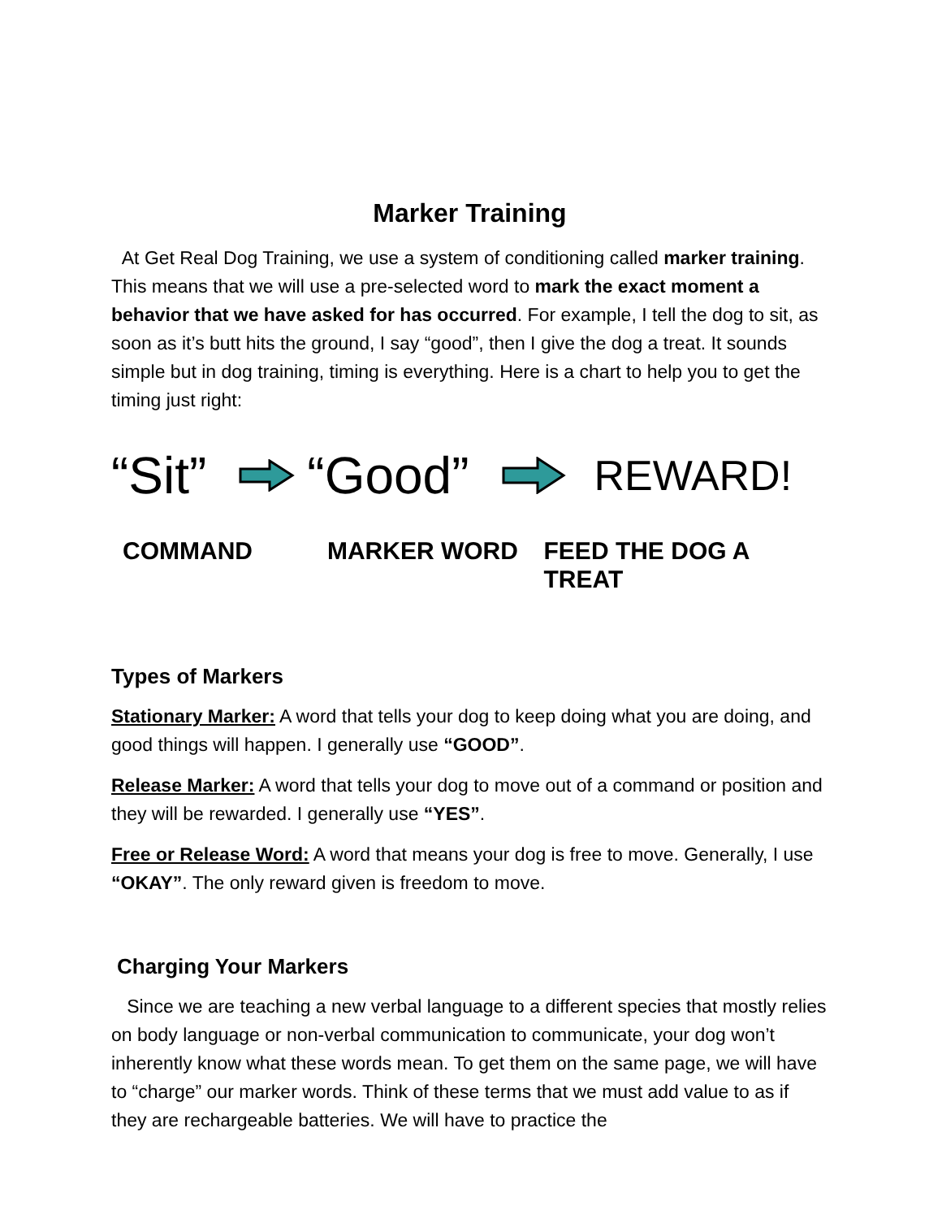Marker Training
At Get Real Dog Training, we use a system of conditioning called marker training. This means that we will use a pre-selected word to mark the exact moment a behavior that we have asked for has occurred. For example, I tell the dog to sit, as soon as it’s butt hits the ground, I say “good”, then I give the dog a treat. It sounds simple but in dog training, timing is everything. Here is a chart to help you to get the timing just right:
“Sit” “Good” REWARD!
COMMAND MARKER WORD FEED THE DOG A TREAT
Types of Markers
Stationary Marker: A word that tells your dog to keep doing what you are doing, and good things will happen. I generally use “GOOD”.
Release Marker: A word that tells your dog to move out of a command or position and they will be rewarded. I generally use “YES”.
Free or Release Word: A word that means your dog is free to move. Generally, I use “OKAY”. The only reward given is freedom to move.
Charging Your Markers
Since we are teaching a new verbal language to a different species that mostly relies on body language or non-verbal communication to communicate, your dog won’t inherently know what these words mean. To get them on the same page, we will have to “charge” our marker words. Think of these terms that we must add value to as if they are rechargeable batteries. We will have to practice the